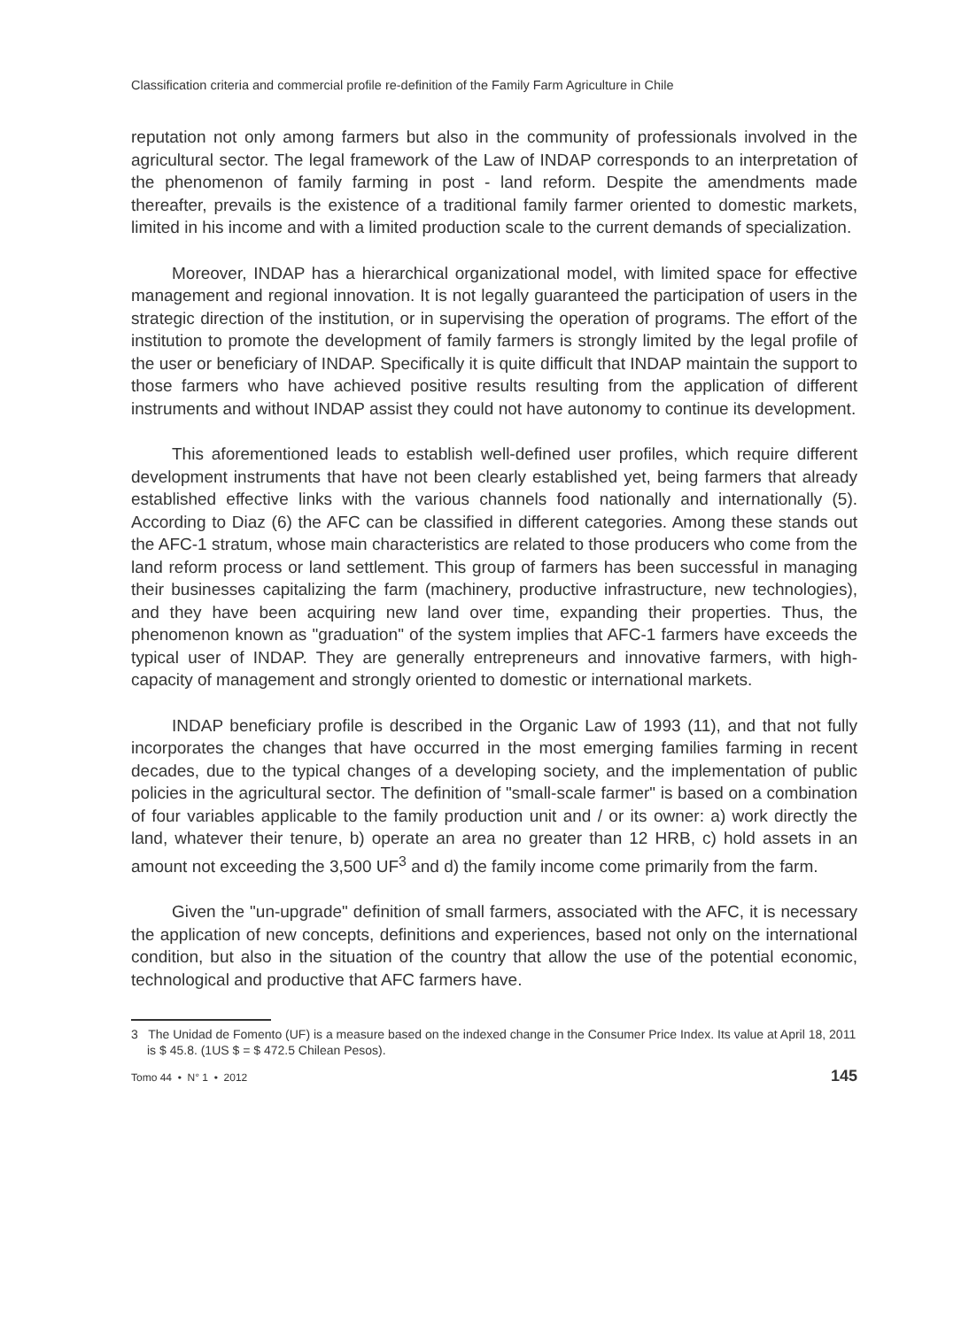Classification criteria and commercial profile re-definition of the Family Farm Agriculture in Chile
reputation not only among farmers but also in the community of professionals involved in the agricultural sector. The legal framework of the Law of INDAP corresponds to an interpretation of the phenomenon of family farming in post - land reform. Despite the amendments made thereafter, prevails is the existence of a traditional family farmer oriented to domestic markets, limited in his income and with a limited production scale to the current demands of specialization.
Moreover, INDAP has a hierarchical organizational model, with limited space for effective management and regional innovation. It is not legally guaranteed the participation of users in the strategic direction of the institution, or in supervising the operation of programs. The effort of the institution to promote the development of family farmers is strongly limited by the legal profile of the user or beneficiary of INDAP. Specifically it is quite difficult that INDAP maintain the support to those farmers who have achieved positive results resulting from the application of different instruments and without INDAP assist they could not have autonomy to continue its development.
This aforementioned leads to establish well-defined user profiles, which require different development instruments that have not been clearly established yet, being farmers that already established effective links with the various channels food nationally and internationally (5). According to Diaz (6) the AFC can be classified in different categories. Among these stands out the AFC-1 stratum, whose main characteristics are related to those producers who come from the land reform process or land settlement. This group of farmers has been successful in managing their businesses capitalizing the farm (machinery, productive infrastructure, new technologies), and they have been acquiring new land over time, expanding their properties. Thus, the phenomenon known as "graduation" of the system implies that AFC-1 farmers have exceeds the typical user of INDAP. They are generally entrepreneurs and innovative farmers, with high-capacity of management and strongly oriented to domestic or international markets.
INDAP beneficiary profile is described in the Organic Law of 1993 (11), and that not fully incorporates the changes that have occurred in the most emerging families farming in recent decades, due to the typical changes of a developing society, and the implementation of public policies in the agricultural sector. The definition of "small-scale farmer" is based on a combination of four variables applicable to the family production unit and / or its owner: a) work directly the land, whatever their tenure, b) operate an area no greater than 12 HRB, c) hold assets in an amount not exceeding the 3,500 UF<sup>3</sup> and d) the family income come primarily from the farm.
Given the "un-upgrade" definition of small farmers, associated with the AFC, it is necessary the application of new concepts, definitions and experiences, based not only on the international condition, but also in the situation of the country that allow the use of the potential economic, technological and productive that AFC farmers have.
3 The Unidad de Fomento (UF) is a measure based on the indexed change in the Consumer Price Index. Its value at April 18, 2011 is $ 45.8. (1US $ = $ 472.5 Chilean Pesos).
Tomo 44 • N° 1 • 2012 145